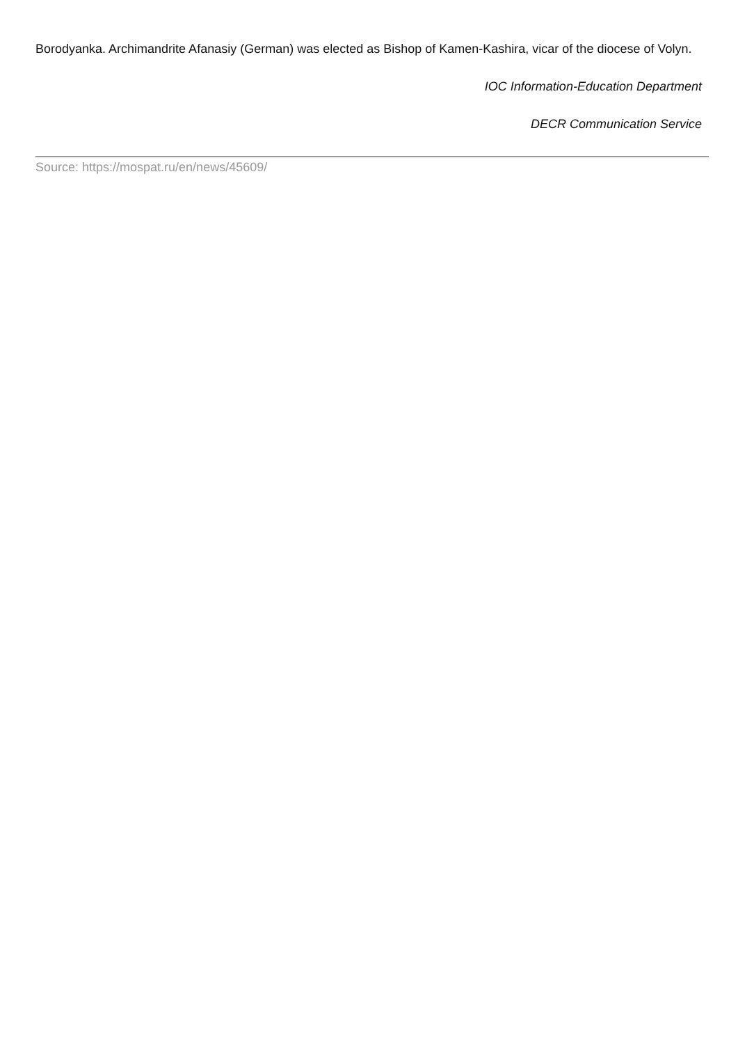Borodyanka. Archimandrite Afanasiy (German) was elected as Bishop of Kamen-Kashira, vicar of the diocese of Volyn.
IOC Information-Education Department
DECR Communication Service
Source: https://mospat.ru/en/news/45609/